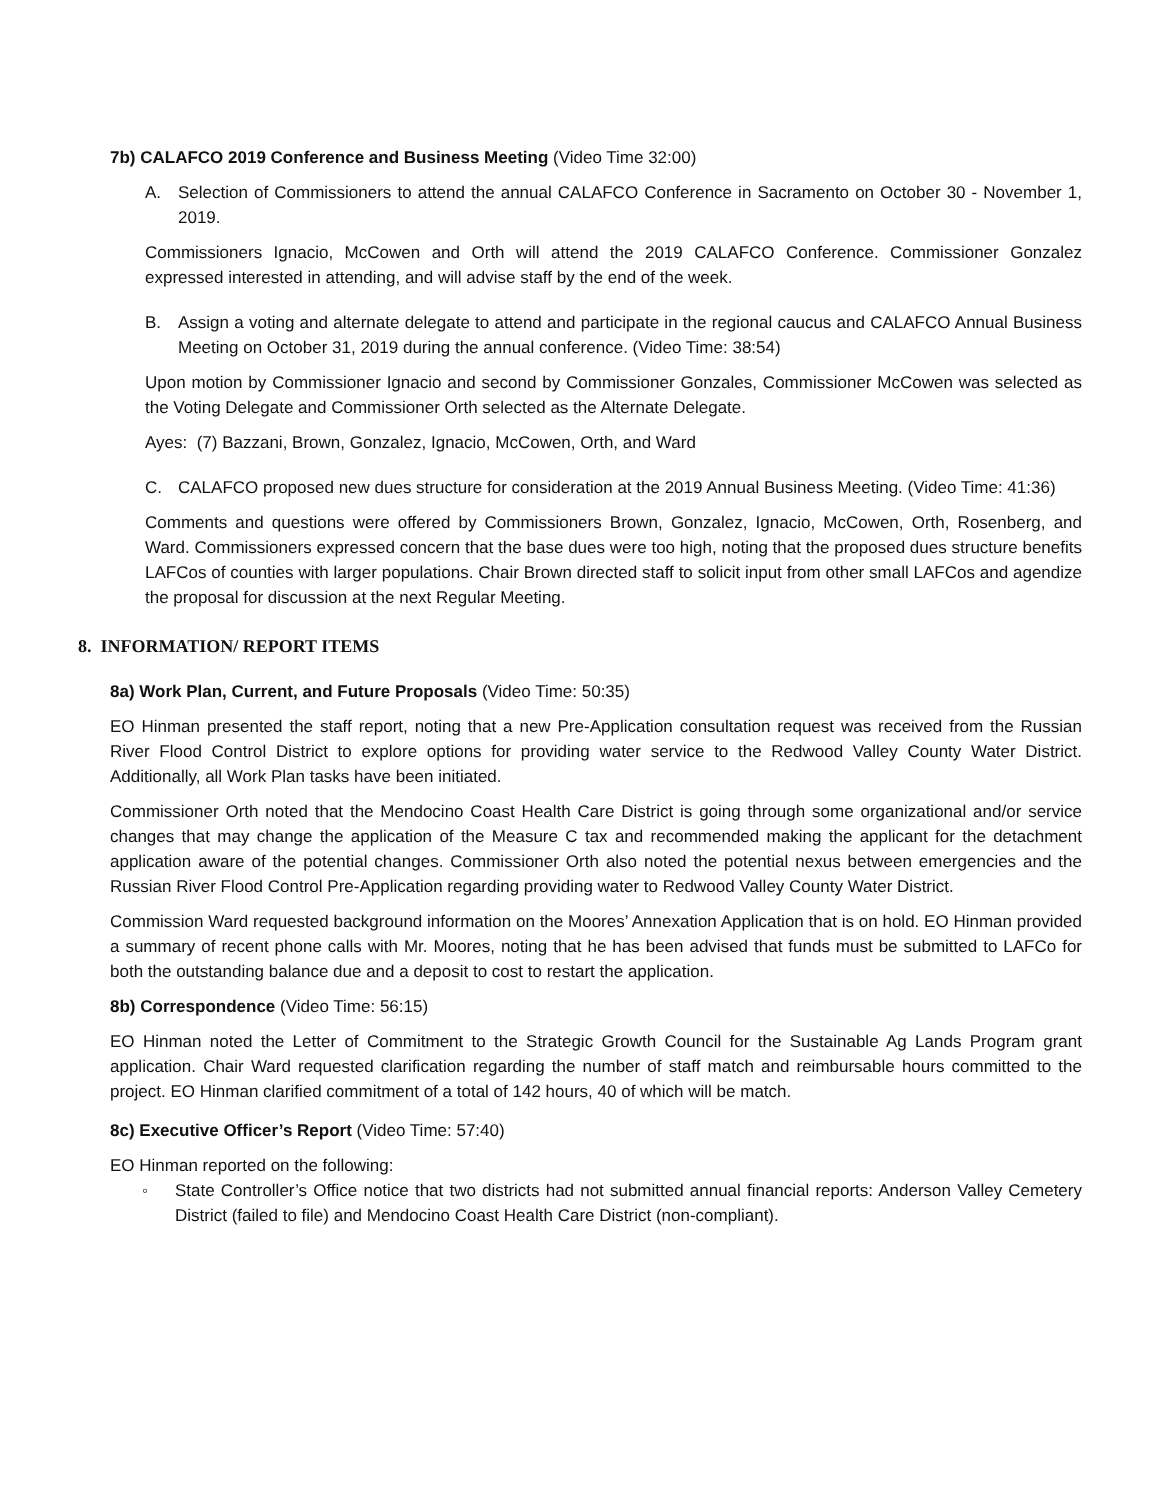7b) CALAFCO 2019 Conference and Business Meeting (Video Time 32:00)
A. Selection of Commissioners to attend the annual CALAFCO Conference in Sacramento on October 30 - November 1, 2019.
Commissioners Ignacio, McCowen and Orth will attend the 2019 CALAFCO Conference. Commissioner Gonzalez expressed interested in attending, and will advise staff by the end of the week.
B. Assign a voting and alternate delegate to attend and participate in the regional caucus and CALAFCO Annual Business Meeting on October 31, 2019 during the annual conference. (Video Time: 38:54)
Upon motion by Commissioner Ignacio and second by Commissioner Gonzales, Commissioner McCowen was selected as the Voting Delegate and Commissioner Orth selected as the Alternate Delegate.
Ayes: (7) Bazzani, Brown, Gonzalez, Ignacio, McCowen, Orth, and Ward
C. CALAFCO proposed new dues structure for consideration at the 2019 Annual Business Meeting. (Video Time: 41:36)
Comments and questions were offered by Commissioners Brown, Gonzalez, Ignacio, McCowen, Orth, Rosenberg, and Ward. Commissioners expressed concern that the base dues were too high, noting that the proposed dues structure benefits LAFCos of counties with larger populations. Chair Brown directed staff to solicit input from other small LAFCos and agendize the proposal for discussion at the next Regular Meeting.
8. INFORMATION/ REPORT ITEMS
8a) Work Plan, Current, and Future Proposals (Video Time: 50:35)
EO Hinman presented the staff report, noting that a new Pre-Application consultation request was received from the Russian River Flood Control District to explore options for providing water service to the Redwood Valley County Water District. Additionally, all Work Plan tasks have been initiated.
Commissioner Orth noted that the Mendocino Coast Health Care District is going through some organizational and/or service changes that may change the application of the Measure C tax and recommended making the applicant for the detachment application aware of the potential changes. Commissioner Orth also noted the potential nexus between emergencies and the Russian River Flood Control Pre-Application regarding providing water to Redwood Valley County Water District.
Commission Ward requested background information on the Moores’ Annexation Application that is on hold. EO Hinman provided a summary of recent phone calls with Mr. Moores, noting that he has been advised that funds must be submitted to LAFCo for both the outstanding balance due and a deposit to cost to restart the application.
8b) Correspondence (Video Time: 56:15)
EO Hinman noted the Letter of Commitment to the Strategic Growth Council for the Sustainable Ag Lands Program grant application. Chair Ward requested clarification regarding the number of staff match and reimbursable hours committed to the project. EO Hinman clarified commitment of a total of 142 hours, 40 of which will be match.
8c) Executive Officer’s Report (Video Time: 57:40)
EO Hinman reported on the following:
◦ State Controller’s Office notice that two districts had not submitted annual financial reports: Anderson Valley Cemetery District (failed to file) and Mendocino Coast Health Care District (non-compliant).